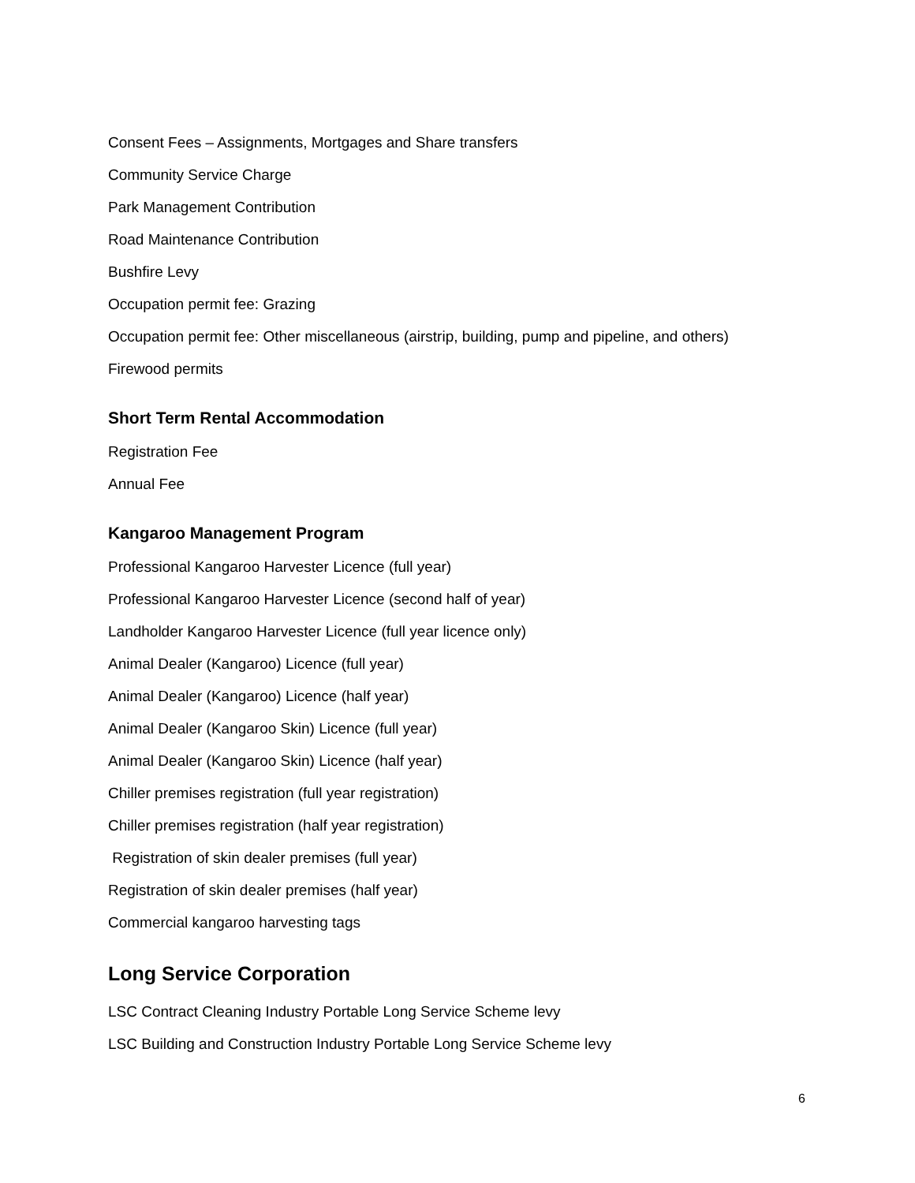Consent Fees – Assignments, Mortgages and Share transfers
Community Service Charge
Park Management Contribution
Road Maintenance Contribution
Bushfire Levy
Occupation permit fee: Grazing
Occupation permit fee: Other miscellaneous (airstrip, building, pump and pipeline, and others)
Firewood permits
Short Term Rental Accommodation
Registration Fee
Annual Fee
Kangaroo Management Program
Professional Kangaroo Harvester Licence (full year)
Professional Kangaroo Harvester Licence (second half of year)
Landholder Kangaroo Harvester Licence (full year licence only)
Animal Dealer (Kangaroo) Licence (full year)
Animal Dealer (Kangaroo) Licence (half year)
Animal Dealer (Kangaroo Skin) Licence (full year)
Animal Dealer (Kangaroo Skin) Licence (half year)
Chiller premises registration (full year registration)
Chiller premises registration (half year registration)
Registration of skin dealer premises (full year)
Registration of skin dealer premises (half year)
Commercial kangaroo harvesting tags
Long Service Corporation
LSC Contract Cleaning Industry Portable Long Service Scheme levy
LSC Building and Construction Industry Portable Long Service Scheme levy
6